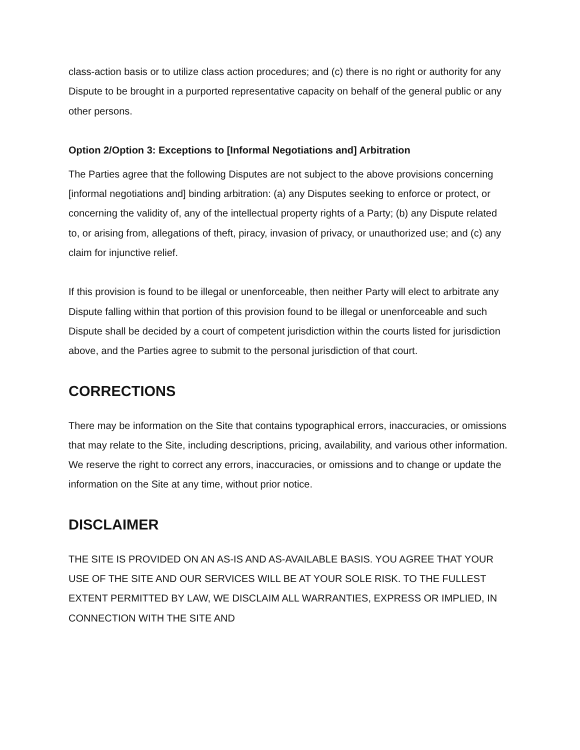class-action basis or to utilize class action procedures; and (c) there is no right or authority for any Dispute to be brought in a purported representative capacity on behalf of the general public or any other persons.
Option 2/Option 3: Exceptions to [Informal Negotiations and] Arbitration
The Parties agree that the following Disputes are not subject to the above provisions concerning [informal negotiations and] binding arbitration: (a) any Disputes seeking to enforce or protect, or concerning the validity of, any of the intellectual property rights of a Party; (b) any Dispute related to, or arising from, allegations of theft, piracy, invasion of privacy, or unauthorized use; and (c) any claim for injunctive relief.
If this provision is found to be illegal or unenforceable, then neither Party will elect to arbitrate any Dispute falling within that portion of this provision found to be illegal or unenforceable and such Dispute shall be decided by a court of competent jurisdiction within the courts listed for jurisdiction above, and the Parties agree to submit to the personal jurisdiction of that court.
CORRECTIONS
There may be information on the Site that contains typographical errors, inaccuracies, or omissions that may relate to the Site, including descriptions, pricing, availability, and various other information. We reserve the right to correct any errors, inaccuracies, or omissions and to change or update the information on the Site at any time, without prior notice.
DISCLAIMER
THE SITE IS PROVIDED ON AN AS-IS AND AS-AVAILABLE BASIS. YOU AGREE THAT YOUR USE OF THE SITE AND OUR SERVICES WILL BE AT YOUR SOLE RISK. TO THE FULLEST EXTENT PERMITTED BY LAW, WE DISCLAIM ALL WARRANTIES, EXPRESS OR IMPLIED, IN CONNECTION WITH THE SITE AND